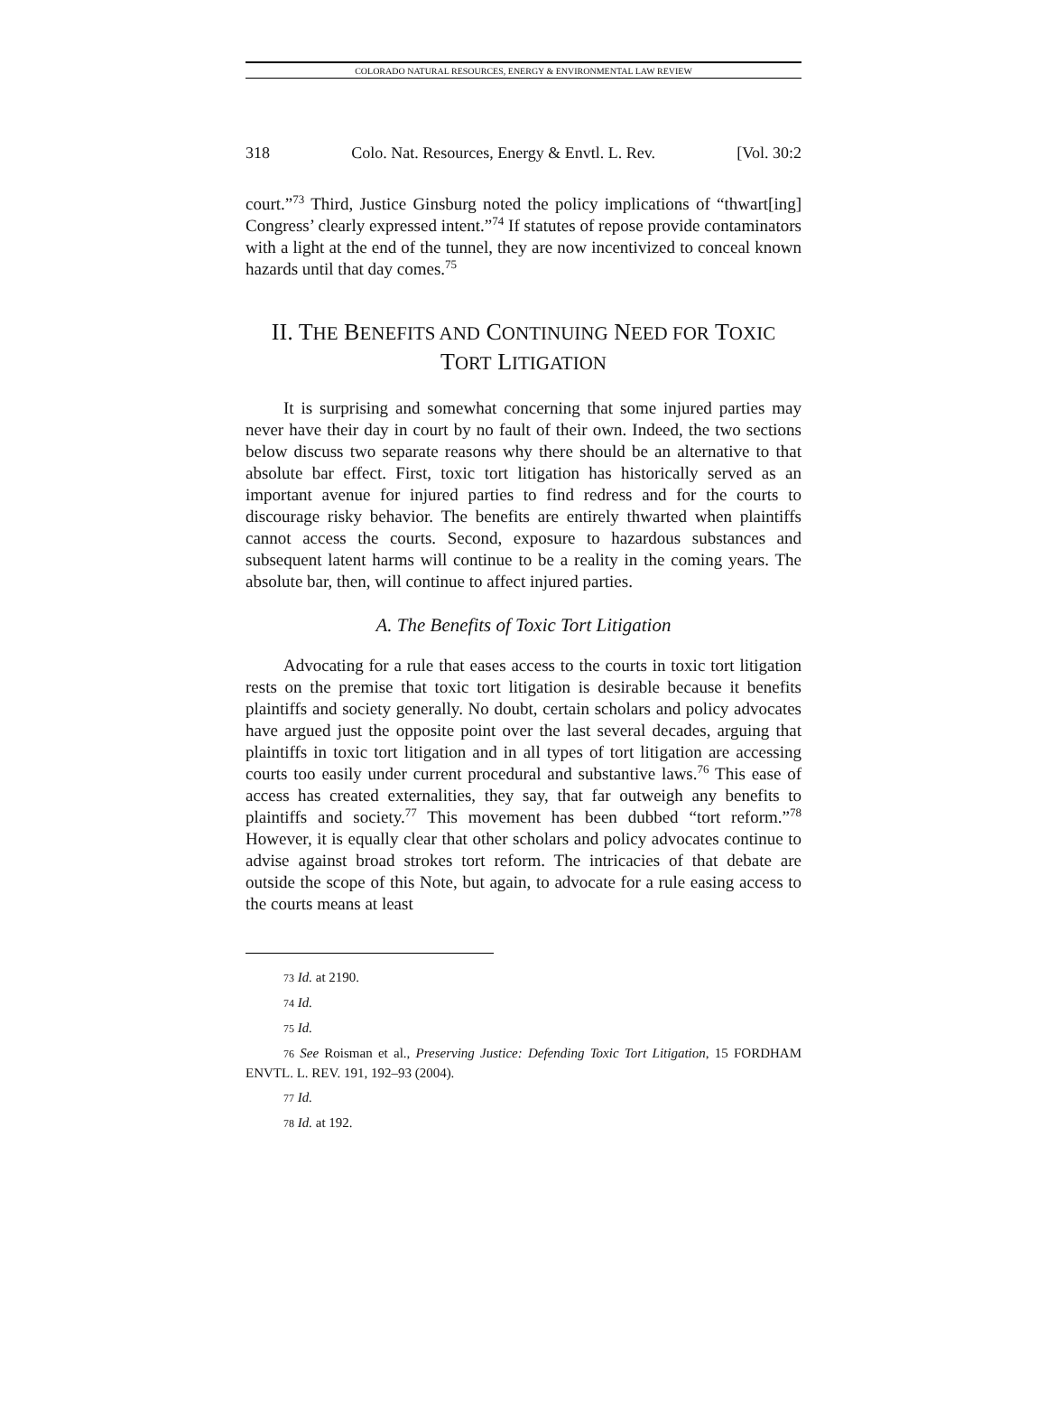COLORADO NATURAL RESOURCES, ENERGY & ENVIRONMENTAL LAW REVIEW
318 Colo. Nat. Resources, Energy & Envtl. L. Rev. [Vol. 30:2
court.”<sup>73</sup> Third, Justice Ginsburg noted the policy implications of “thwart[ing] Congress’ clearly expressed intent.”<sup>74</sup> If statutes of repose provide contaminators with a light at the end of the tunnel, they are now incentivized to conceal known hazards until that day comes.<sup>75</sup>
II. THE BENEFITS AND CONTINUING NEED FOR TOXIC
TORT LITIGATION
It is surprising and somewhat concerning that some injured parties may never have their day in court by no fault of their own. Indeed, the two sections below discuss two separate reasons why there should be an alternative to that absolute bar effect. First, toxic tort litigation has historically served as an important avenue for injured parties to find redress and for the courts to discourage risky behavior. The benefits are entirely thwarted when plaintiffs cannot access the courts. Second, exposure to hazardous substances and subsequent latent harms will continue to be a reality in the coming years. The absolute bar, then, will continue to affect injured parties.
A. The Benefits of Toxic Tort Litigation
Advocating for a rule that eases access to the courts in toxic tort litigation rests on the premise that toxic tort litigation is desirable because it benefits plaintiffs and society generally. No doubt, certain scholars and policy advocates have argued just the opposite point over the last several decades, arguing that plaintiffs in toxic tort litigation and in all types of tort litigation are accessing courts too easily under current procedural and substantive laws.<sup>76</sup> This ease of access has created externalities, they say, that far outweigh any benefits to plaintiffs and society.<sup>77</sup> This movement has been dubbed “tort reform.”<sup>78</sup> However, it is equally clear that other scholars and policy advocates continue to advise against broad strokes tort reform. The intricacies of that debate are outside the scope of this Note, but again, to advocate for a rule easing access to the courts means at least
73 Id. at 2190.
74 Id.
75 Id.
76 See Roisman et al., Preserving Justice: Defending Toxic Tort Litigation, 15 FORDHAM ENVTL. L. REV. 191, 192–93 (2004).
77 Id.
78 Id. at 192.